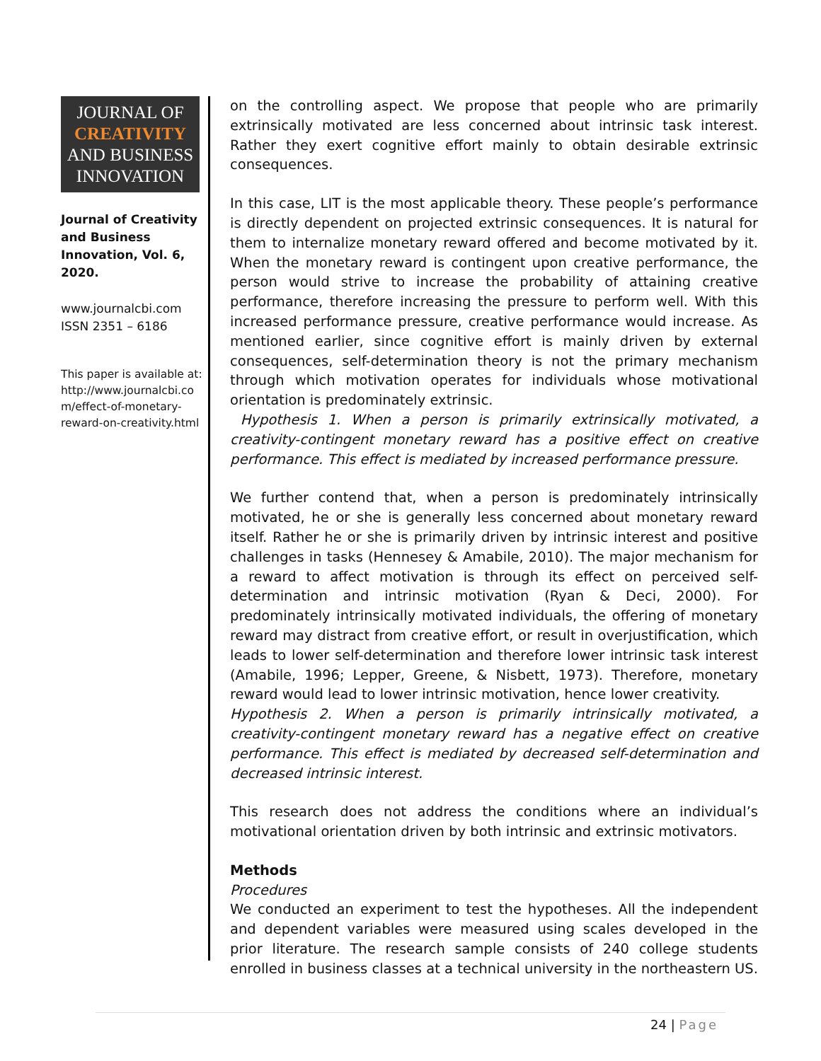JOURNAL OF
CREATIVITY
AND BUSINESS
INNOVATION
Journal of Creativity and Business Innovation, Vol. 6, 2020.
www.journalcbi.com
ISSN 2351 – 6186
This paper is available at: http://www.journalcbi.co m/effect-of-monetary-reward-on-creativity.html
on the controlling aspect. We propose that people who are primarily extrinsically motivated are less concerned about intrinsic task interest. Rather they exert cognitive effort mainly to obtain desirable extrinsic consequences.
In this case, LIT is the most applicable theory. These people’s performance is directly dependent on projected extrinsic consequences. It is natural for them to internalize monetary reward offered and become motivated by it. When the monetary reward is contingent upon creative performance, the person would strive to increase the probability of attaining creative performance, therefore increasing the pressure to perform well. With this increased performance pressure, creative performance would increase. As mentioned earlier, since cognitive effort is mainly driven by external consequences, self-determination theory is not the primary mechanism through which motivation operates for individuals whose motivational orientation is predominately extrinsic.
Hypothesis 1. When a person is primarily extrinsically motivated, a creativity-contingent monetary reward has a positive effect on creative performance. This effect is mediated by increased performance pressure.
We further contend that, when a person is predominately intrinsically motivated, he or she is generally less concerned about monetary reward itself. Rather he or she is primarily driven by intrinsic interest and positive challenges in tasks (Hennesey & Amabile, 2010). The major mechanism for a reward to affect motivation is through its effect on perceived self-determination and intrinsic motivation (Ryan & Deci, 2000). For predominately intrinsically motivated individuals, the offering of monetary reward may distract from creative effort, or result in overjustification, which leads to lower self-determination and therefore lower intrinsic task interest (Amabile, 1996; Lepper, Greene, & Nisbett, 1973). Therefore, monetary reward would lead to lower intrinsic motivation, hence lower creativity.
Hypothesis 2. When a person is primarily intrinsically motivated, a creativity-contingent monetary reward has a negative effect on creative performance. This effect is mediated by decreased self-determination and decreased intrinsic interest.
This research does not address the conditions where an individual’s motivational orientation driven by both intrinsic and extrinsic motivators.
Methods
Procedures
We conducted an experiment to test the hypotheses. All the independent and dependent variables were measured using scales developed in the prior literature. The research sample consists of 240 college students enrolled in business classes at a technical university in the northeastern US.
24 | Page